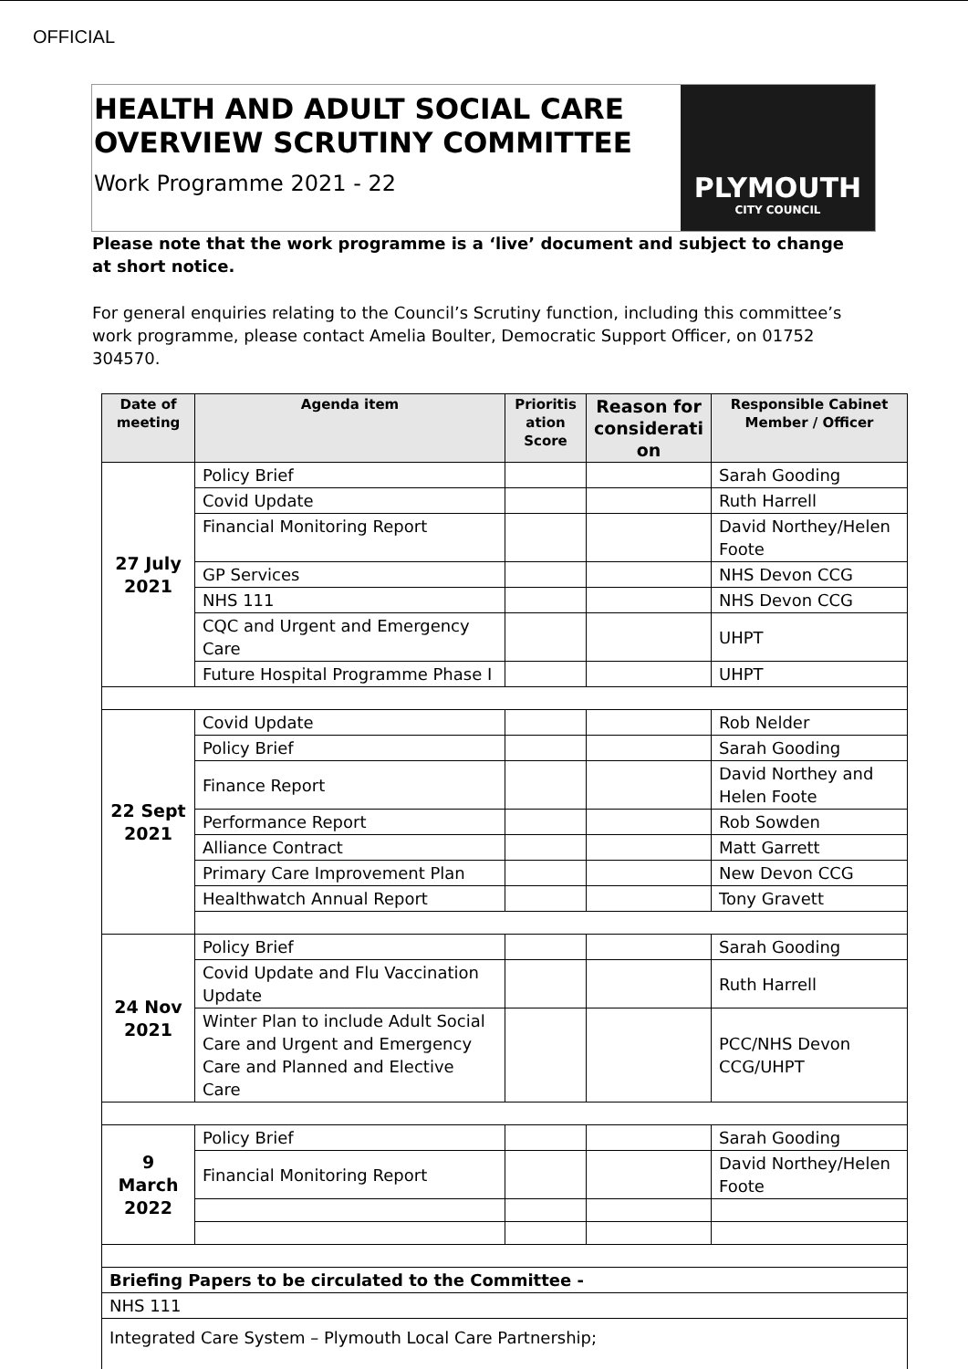OFFICIAL
HEALTH AND ADULT SOCIAL CARE
OVERVIEW SCRUTINY COMMITTEE
Work Programme 2021 - 22
PLYMOUTH
CITY COUNCIL
Please note that the work programme is a ‘live’ document and subject to change at short notice.
For general enquiries relating to the Council’s Scrutiny function, including this committee’s work programme, please contact Amelia Boulter, Democratic Support Officer, on 01752 304570.
| Date of meeting | Agenda item | Prioritis ation Score | Reason for considerati on | Responsible Cabinet Member / Officer |
| --- | --- | --- | --- | --- |
| 27 July 2021 | Policy Brief | | | Sarah Gooding |
| | Covid Update | | | Ruth Harrell |
| | Financial Monitoring Report | | | David Northey/Helen Foote |
| | GP Services | | | NHS Devon CCG |
| | NHS 111 | | | NHS Devon CCG |
| | CQC and Urgent and Emergency Care | | | UHPT |
| | Future Hospital Programme Phase I | | | UHPT |
| 22 Sept 2021 | Covid Update | | | Rob Nelder |
| | Policy Brief | | | Sarah Gooding |
| | Finance Report | | | David Northey and Helen Foote |
| | Performance Report | | | Rob Sowden |
| | Alliance Contract | | | Matt Garrett |
| | Primary Care Improvement Plan | | | New Devon CCG |
| | Healthwatch Annual Report | | | Tony Gravett |
| 24 Nov 2021 | Policy Brief | | | Sarah Gooding |
| | Covid Update and Flu Vaccination Update | | | Ruth Harrell |
| | Winter Plan to include Adult Social Care and Urgent and Emergency Care and Planned and Elective Care | | | PCC/NHS Devon CCG/UHPT |
| 9 March 2022 | Policy Brief | | | Sarah Gooding |
| | Financial Monitoring Report | | | David Northey/Helen Foote |
| Briefing Papers to be circulated to the Committee - | | | | |
| NHS 111 | | | | |
| Integrated Care System – Plymouth Local Care Partnership; | | | | |